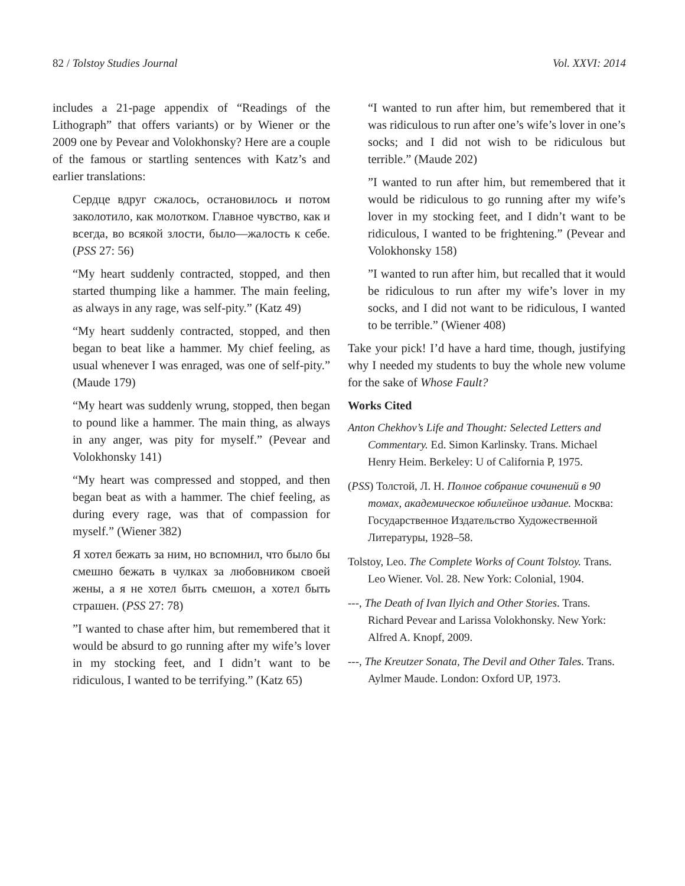82 / Tolstoy Studies Journal Vol. XXVI: 2014
includes a 21-page appendix of “Readings of the Lithograph” that offers variants) or by Wiener or the 2009 one by Pevear and Volokhonsky? Here are a couple of the famous or startling sentences with Katz’s and earlier translations:
Сердце вдруг сжалось, остановилось и потом заколотило, как молотком. Главное чувство, как и всегда, во всякой злости, было—жалость к себе. (PSS 27: 56)
“My heart suddenly contracted, stopped, and then started thumping like a hammer. The main feeling, as always in any rage, was self-pity.” (Katz 49)
“My heart suddenly contracted, stopped, and then began to beat like a hammer. My chief feeling, as usual whenever I was enraged, was one of self-pity.” (Maude 179)
“My heart was suddenly wrung, stopped, then began to pound like a hammer. The main thing, as always in any anger, was pity for myself.” (Pevear and Volokhonsky 141)
“My heart was compressed and stopped, and then began beat as with a hammer. The chief feeling, as during every rage, was that of compassion for myself.” (Wiener 382)
Я хотел бежать за ним, но вспомнил, что было бы смешно бежать в чулках за любовником своей жены, а я не хотел быть смешон, а хотел быть страшен. (PSS 27: 78)
”I wanted to chase after him, but remembered that it would be absurd to go running after my wife’s lover in my stocking feet, and I didn’t want to be ridiculous, I wanted to be terrifying.” (Katz 65)
“I wanted to run after him, but remembered that it was ridiculous to run after one’s wife’s lover in one’s socks; and I did not wish to be ridiculous but terrible.” (Maude 202)
”I wanted to run after him, but remembered that it would be ridiculous to go running after my wife’s lover in my stocking feet, and I didn’t want to be ridiculous, I wanted to be frightening.” (Pevear and Volokhonsky 158)
”I wanted to run after him, but recalled that it would be ridiculous to run after my wife’s lover in my socks, and I did not want to be ridiculous, I wanted to be terrible.” (Wiener 408)
Take your pick! I’d have a hard time, though, justifying why I needed my students to buy the whole new volume for the sake of Whose Fault?
Works Cited
Anton Chekhov’s Life and Thought: Selected Letters and Commentary. Ed. Simon Karlinsky. Trans. Michael Henry Heim. Berkeley: U of California P, 1975.
(PSS) Толстой, Л. Н. Полное собрание сочинений в 90 томах, академическое юбилейное издание. Москва: Государственное Издательство Художественной Литературы, 1928–58.
Tolstoy, Leo. The Complete Works of Count Tolstoy. Trans. Leo Wiener. Vol. 28. New York: Colonial, 1904.
---, The Death of Ivan Ilyich and Other Stories. Trans. Richard Pevear and Larissa Volokhonsky. New York: Alfred A. Knopf, 2009.
---, The Kreutzer Sonata, The Devil and Other Tales. Trans. Aylmer Maude. London: Oxford UP, 1973.